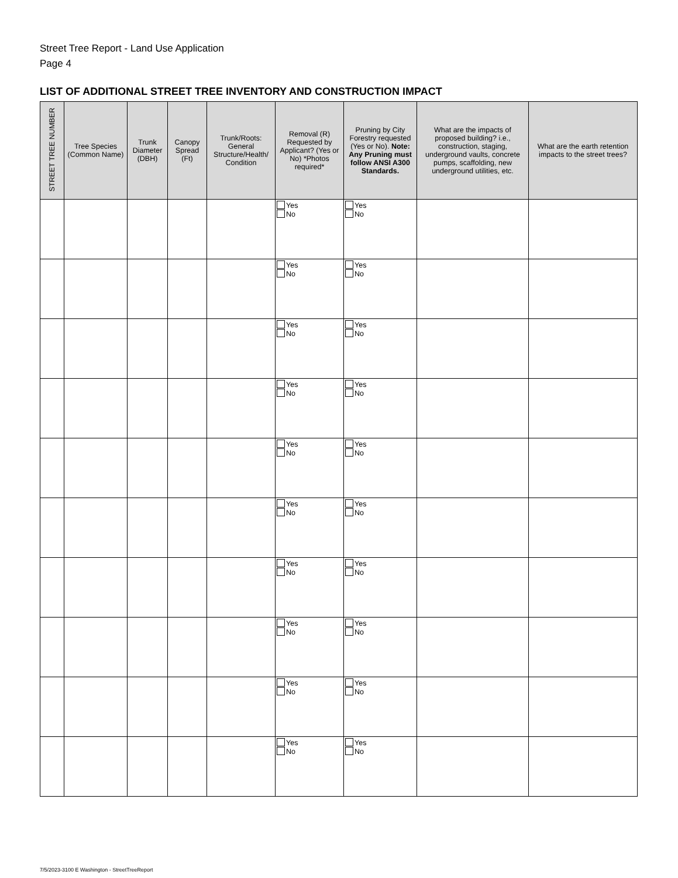Street Tree Report - Land Use Application
Page 4
LIST OF ADDITIONAL STREET TREE INVENTORY AND CONSTRUCTION IMPACT
| STREET TREE NUMBER | Tree Species (Common Name) | Trunk Diameter (DBH) | Canopy Spread (Ft) | Trunk/Roots: General Structure/Health/ Condition | Removal (R) Requested by Applicant? (Yes or No) *Photos required* | Pruning by City Forestry requested (Yes or No). Note: Any Pruning must follow ANSI A300 Standards. | What are the impacts of proposed building? i.e., construction, staging, underground vaults, concrete pumps, scaffolding, new underground utilities, etc. | What are the earth retention impacts to the street trees? |
| --- | --- | --- | --- | --- | --- | --- | --- | --- |
| | | | | | Yes No | Yes No | | |
| | | | | | Yes No | Yes No | | |
| | | | | | Yes No | Yes No | | |
| | | | | | Yes No | Yes No | | |
| | | | | | Yes No | Yes No | | |
| | | | | | Yes No | Yes No | | |
| | | | | | Yes No | Yes No | | |
| | | | | | Yes No | Yes No | | |
| | | | | | Yes No | Yes No | | |
| | | | | | Yes No | Yes No | | |
7/5/2023-3100 E Washington - StreetTreeReport